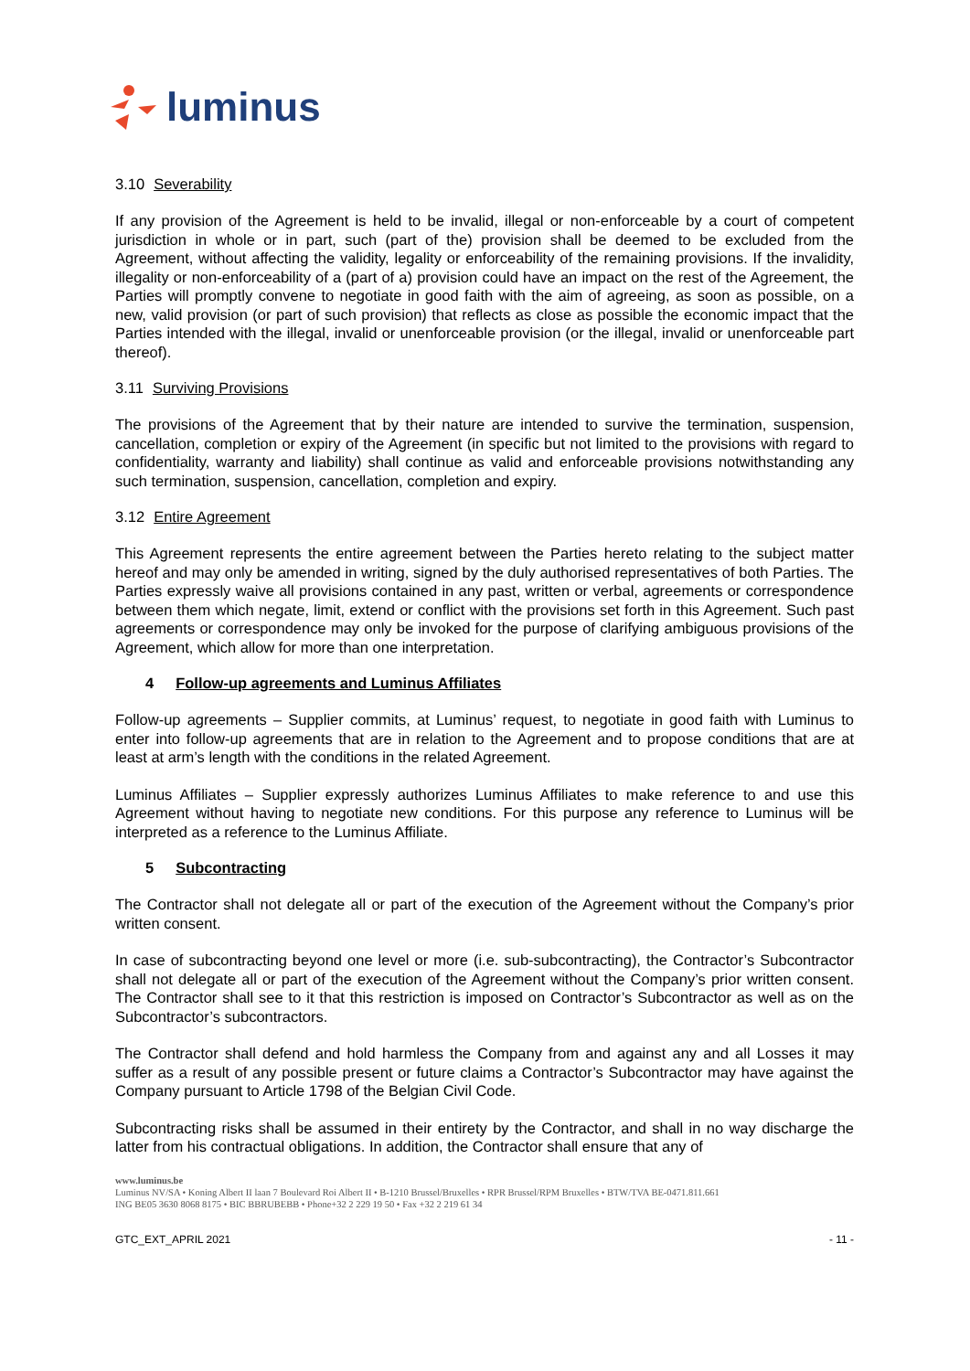luminus
3.10 Severability
If any provision of the Agreement is held to be invalid, illegal or non-enforceable by a court of competent jurisdiction in whole or in part, such (part of the) provision shall be deemed to be excluded from the Agreement, without affecting the validity, legality or enforceability of the remaining provisions. If the invalidity, illegality or non-enforceability of a (part of a) provision could have an impact on the rest of the Agreement, the Parties will promptly convene to negotiate in good faith with the aim of agreeing, as soon as possible, on a new, valid provision (or part of such provision) that reflects as close as possible the economic impact that the Parties intended with the illegal, invalid or unenforceable provision (or the illegal, invalid or unenforceable part thereof).
3.11 Surviving Provisions
The provisions of the Agreement that by their nature are intended to survive the termination, suspension, cancellation, completion or expiry of the Agreement (in specific but not limited to the provisions with regard to confidentiality, warranty and liability) shall continue as valid and enforceable provisions notwithstanding any such termination, suspension, cancellation, completion and expiry.
3.12 Entire Agreement
This Agreement represents the entire agreement between the Parties hereto relating to the subject matter hereof and may only be amended in writing, signed by the duly authorised representatives of both Parties. The Parties expressly waive all provisions contained in any past, written or verbal, agreements or correspondence between them which negate, limit, extend or conflict with the provisions set forth in this Agreement. Such past agreements or correspondence may only be invoked for the purpose of clarifying ambiguous provisions of the Agreement, which allow for more than one interpretation.
4 Follow-up agreements and Luminus Affiliates
Follow-up agreements – Supplier commits, at Luminus’ request, to negotiate in good faith with Luminus to enter into follow-up agreements that are in relation to the Agreement and to propose conditions that are at least at arm’s length with the conditions in the related Agreement.
Luminus Affiliates – Supplier expressly authorizes Luminus Affiliates to make reference to and use this Agreement without having to negotiate new conditions. For this purpose any reference to Luminus will be interpreted as a reference to the Luminus Affiliate.
5 Subcontracting
The Contractor shall not delegate all or part of the execution of the Agreement without the Company’s prior written consent.
In case of subcontracting beyond one level or more (i.e. sub-subcontracting), the Contractor’s Subcontractor shall not delegate all or part of the execution of the Agreement without the Company’s prior written consent. The Contractor shall see to it that this restriction is imposed on Contractor’s Subcontractor as well as on the Subcontractor’s subcontractors.
The Contractor shall defend and hold harmless the Company from and against any and all Losses it may suffer as a result of any possible present or future claims a Contractor’s Subcontractor may have against the Company pursuant to Article 1798 of the Belgian Civil Code.
Subcontracting risks shall be assumed in their entirety by the Contractor, and shall in no way discharge the latter from his contractual obligations. In addition, the Contractor shall ensure that any of
www.luminus.be
Luminus NV/SA • Koning Albert II laan 7 Boulevard Roi Albert II • B-1210 Brussel/Bruxelles • RPR Brussel/RPM Bruxelles • BTW/TVA BE-0471.811.661
ING BE05 3630 8068 8175 • BIC BBRUBEBB • Phone+32 2 229 19 50 • Fax +32 2 219 61 34
GTC_EXT_APRIL 2021 - 11 -